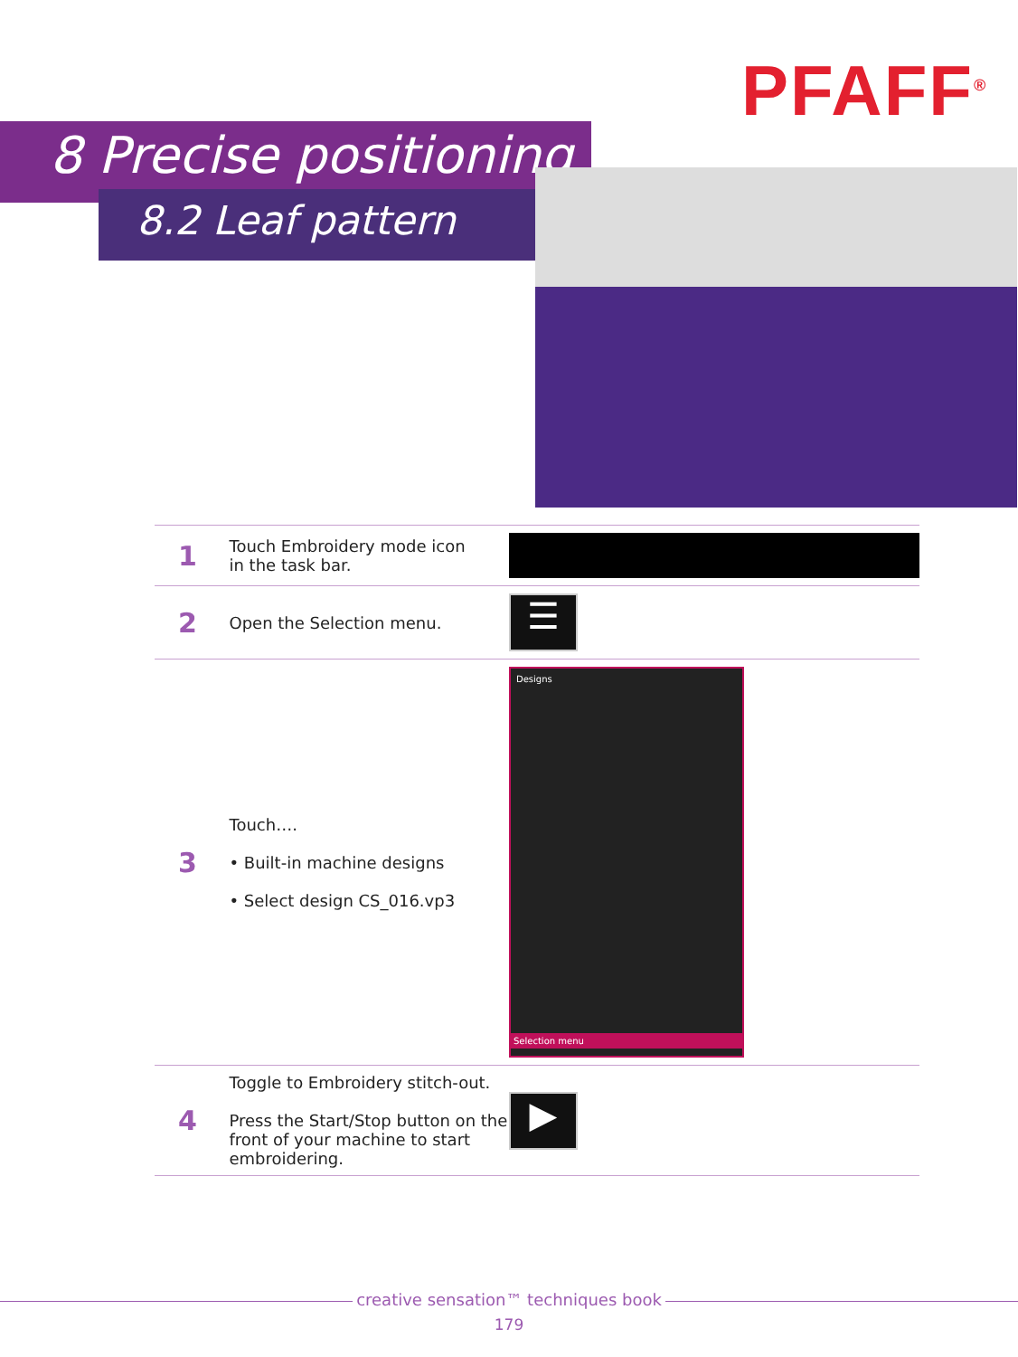PFAFF<sup>®</sup>
8 Precise positioning
8.2 Leaf pattern
| 1 | Touch Embroidery mode icon in the task bar. | |
| 2 | Open the Selection menu. | ☰ |
| 3 | Touch…. • Built-in machine designs • Select design CS_016.vp3 | Designs Selection menu |
| 4 | Toggle to Embroidery stitch-out. Press the Start/Stop button on the front of your machine to start embroidering. | ▶ |
creative sensation™ techniques book
179